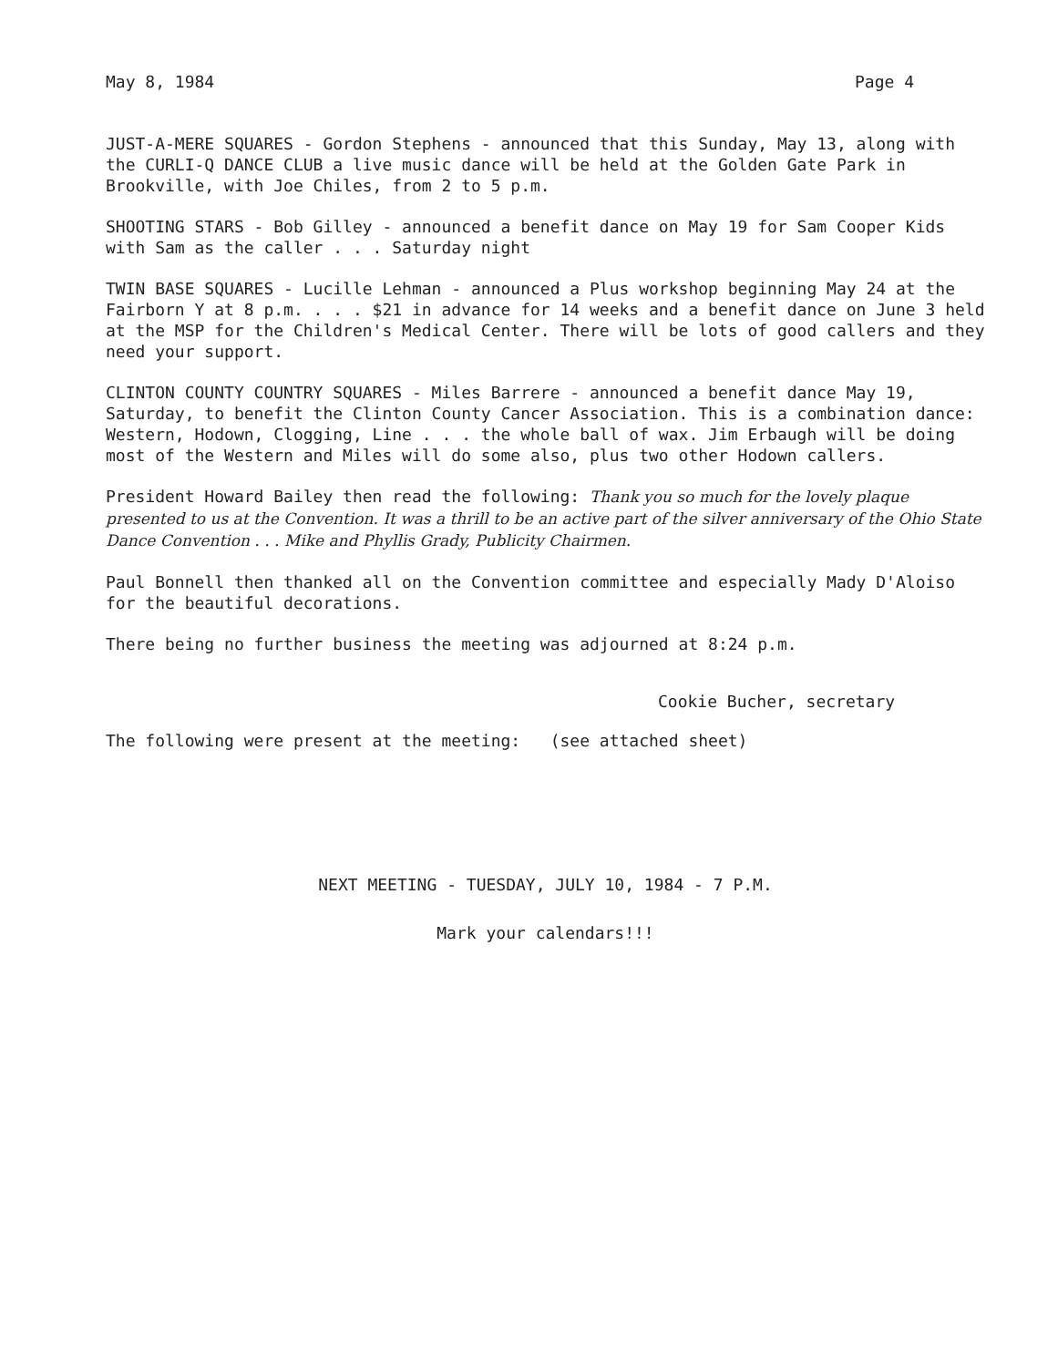May 8, 1984 Page 4
JUST-A-MERE SQUARES - Gordon Stephens - announced that this Sunday, May 13, along with the CURLI-Q DANCE CLUB a live music dance will be held at the Golden Gate Park in Brookville, with Joe Chiles, from 2 to 5 p.m.
SHOOTING STARS - Bob Gilley - announced a benefit dance on May 19 for Sam Cooper Kids with Sam as the caller . . . Saturday night
TWIN BASE SQUARES - Lucille Lehman - announced a Plus workshop beginning May 24 at the Fairborn Y at 8 p.m. . . . $21 in advance for 14 weeks and a benefit dance on June 3 held at the MSP for the Children's Medical Center. There will be lots of good callers and they need your support.
CLINTON COUNTY COUNTRY SQUARES - Miles Barrere - announced a benefit dance May 19, Saturday, to benefit the Clinton County Cancer Association. This is a combination dance: Western, Hodown, Clogging, Line . . . the whole ball of wax. Jim Erbaugh will be doing most of the Western and Miles will do some also, plus two other Hodown callers.
President Howard Bailey then read the following: Thank you so much for the lovely plaque presented to us at the Convention. It was a thrill to be an active part of the silver anniversary of the Ohio State Dance Convention . . . Mike and Phyllis Grady, Publicity Chairmen.
Paul Bonnell then thanked all on the Convention committee and especially Mady D'Aloiso for the beautiful decorations.
There being no further business the meeting was adjourned at 8:24 p.m.
Cookie Bucher, secretary
The following were present at the meeting: (see attached sheet)
NEXT MEETING - TUESDAY, JULY 10, 1984 - 7 P.M.
Mark your calendars!!!